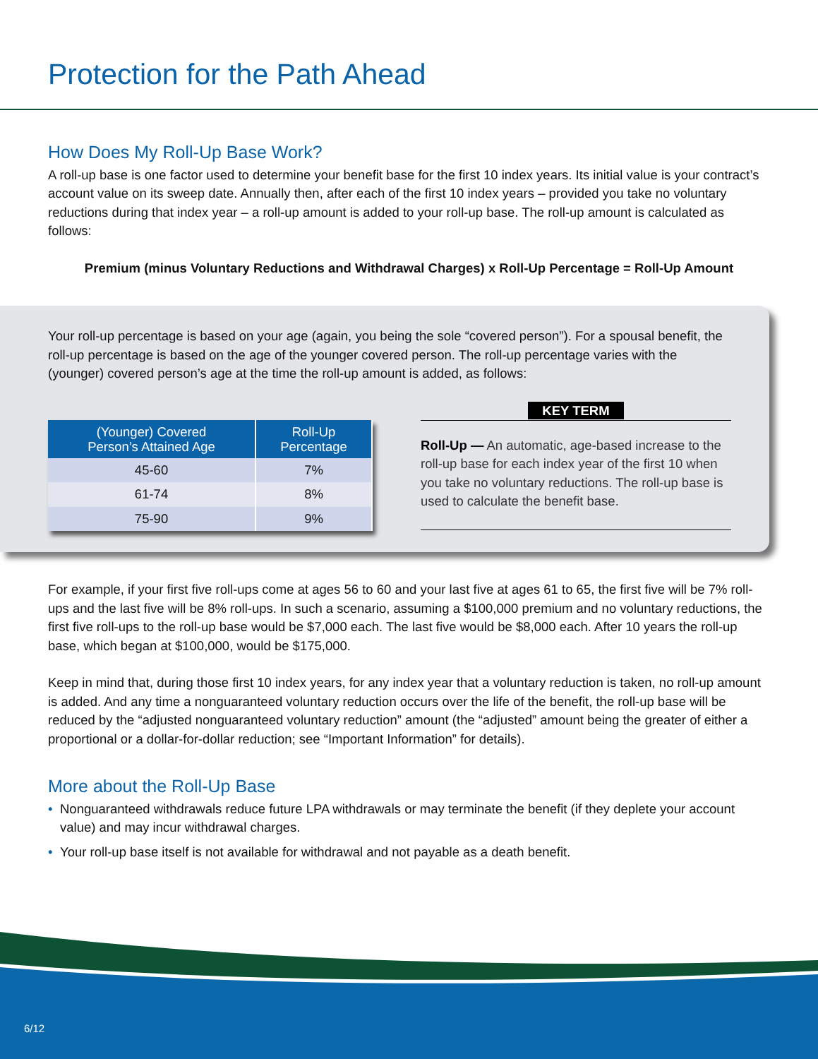Protection for the Path Ahead
How Does My Roll-Up Base Work?
A roll-up base is one factor used to determine your benefit base for the first 10 index years. Its initial value is your contract’s account value on its sweep date. Annually then, after each of the first 10 index years – provided you take no voluntary reductions during that index year – a roll-up amount is added to your roll-up base. The roll-up amount is calculated as follows:
Premium (minus Voluntary Reductions and Withdrawal Charges) x Roll-Up Percentage = Roll-Up Amount
Your roll-up percentage is based on your age (again, you being the sole “covered person”). For a spousal benefit, the roll-up percentage is based on the age of the younger covered person. The roll-up percentage varies with the (younger) covered person’s age at the time the roll-up amount is added, as follows:
| (Younger) Covered Person’s Attained Age | Roll-Up Percentage |
| --- | --- |
| 45-60 | 7% |
| 61-74 | 8% |
| 75-90 | 9% |
KEY TERM
Roll-Up — An automatic, age-based increase to the roll-up base for each index year of the first 10 when you take no voluntary reductions. The roll-up base is used to calculate the benefit base.
For example, if your first five roll-ups come at ages 56 to 60 and your last five at ages 61 to 65, the first five will be 7% roll-ups and the last five will be 8% roll-ups. In such a scenario, assuming a $100,000 premium and no voluntary reductions, the first five roll-ups to the roll-up base would be $7,000 each. The last five would be $8,000 each. After 10 years the roll-up base, which began at $100,000, would be $175,000.
Keep in mind that, during those first 10 index years, for any index year that a voluntary reduction is taken, no roll-up amount is added. And any time a nonguaranteed voluntary reduction occurs over the life of the benefit, the roll-up base will be reduced by the “adjusted nonguaranteed voluntary reduction” amount (the “adjusted” amount being the greater of either a proportional or a dollar-for-dollar reduction; see “Important Information” for details).
More about the Roll-Up Base
• Nonguaranteed withdrawals reduce future LPA withdrawals or may terminate the benefit (if they deplete your account value) and may incur withdrawal charges.
• Your roll-up base itself is not available for withdrawal and not payable as a death benefit.
6/12